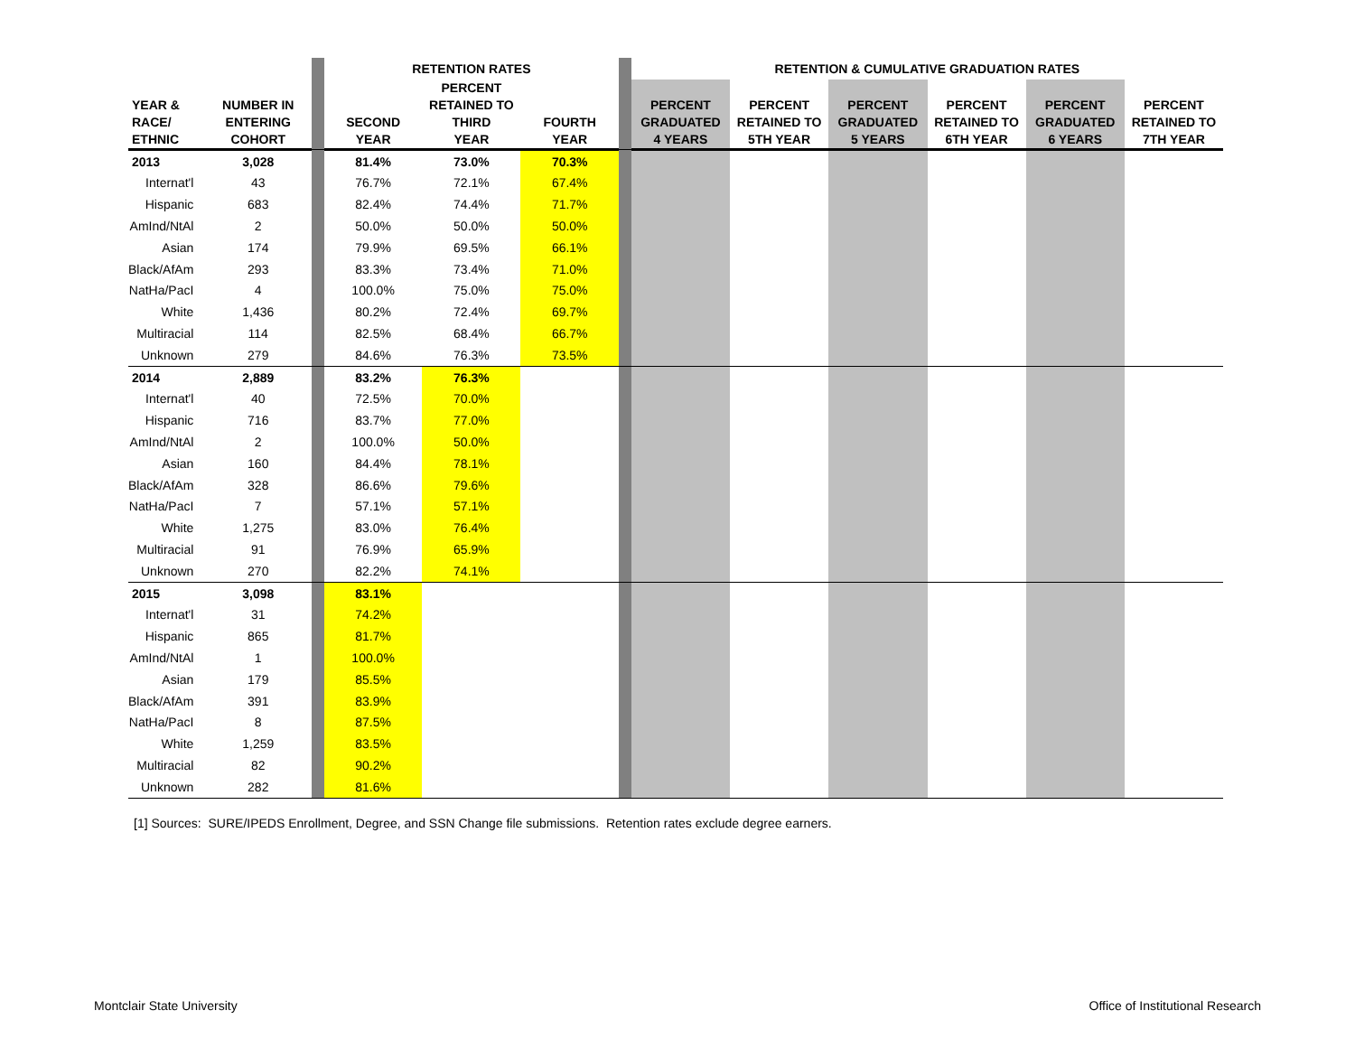| | | | RETENTION RATES | | | | RETENTION & CUMULATIVE GRADUATION RATES | | | | | |
| YEAR & RACE/ ETHNIC | NUMBER IN ENTERING COHORT | | SECOND YEAR | PERCENT RETAINED TO THIRD YEAR | FOURTH YEAR | | PERCENT GRADUATED 4 YEARS | PERCENT RETAINED TO 5TH YEAR | PERCENT GRADUATED 5 YEARS | PERCENT RETAINED TO 6TH YEAR | PERCENT GRADUATED 6 YEARS | PERCENT RETAINED TO 7TH YEAR |
| 2013 | 3,028 | | 81.4% | 73.0% | 70.3% | | | | | | | |
| Internat'l | 43 | | 76.7% | 72.1% | 67.4% | | | | | | | |
| Hispanic | 683 | | 82.4% | 74.4% | 71.7% | | | | | | | |
| AmInd/NtAl | 2 | | 50.0% | 50.0% | 50.0% | | | | | | | |
| Asian | 174 | | 79.9% | 69.5% | 66.1% | | | | | | | |
| Black/AfAm | 293 | | 83.3% | 73.4% | 71.0% | | | | | | | |
| NatHa/PacI | 4 | | 100.0% | 75.0% | 75.0% | | | | | | | |
| White | 1,436 | | 80.2% | 72.4% | 69.7% | | | | | | | |
| Multiracial | 114 | | 82.5% | 68.4% | 66.7% | | | | | | | |
| Unknown | 279 | | 84.6% | 76.3% | 73.5% | | | | | | | |
| 2014 | 2,889 | | 83.2% | 76.3% | | | | | | | | |
| Internat'l | 40 | | 72.5% | 70.0% | | | | | | | | |
| Hispanic | 716 | | 83.7% | 77.0% | | | | | | | | |
| AmInd/NtAl | 2 | | 100.0% | 50.0% | | | | | | | | |
| Asian | 160 | | 84.4% | 78.1% | | | | | | | | |
| Black/AfAm | 328 | | 86.6% | 79.6% | | | | | | | | |
| NatHa/PacI | 7 | | 57.1% | 57.1% | | | | | | | | |
| White | 1,275 | | 83.0% | 76.4% | | | | | | | | |
| Multiracial | 91 | | 76.9% | 65.9% | | | | | | | | |
| Unknown | 270 | | 82.2% | 74.1% | | | | | | | | |
| 2015 | 3,098 | | 83.1% | | | | | | | | | |
| Internat'l | 31 | | 74.2% | | | | | | | | | |
| Hispanic | 865 | | 81.7% | | | | | | | | | |
| AmInd/NtAl | 1 | | 100.0% | | | | | | | | | |
| Asian | 179 | | 85.5% | | | | | | | | | |
| Black/AfAm | 391 | | 83.9% | | | | | | | | | |
| NatHa/PacI | 8 | | 87.5% | | | | | | | | | |
| White | 1,259 | | 83.5% | | | | | | | | | |
| Multiracial | 82 | | 90.2% | | | | | | | | | |
| Unknown | 282 | | 81.6% | | | | | | | | | |
[1] Sources: SURE/IPEDS Enrollment, Degree, and SSN Change file submissions. Retention rates exclude degree earners.
Montclair State University
Office of Institutional Research